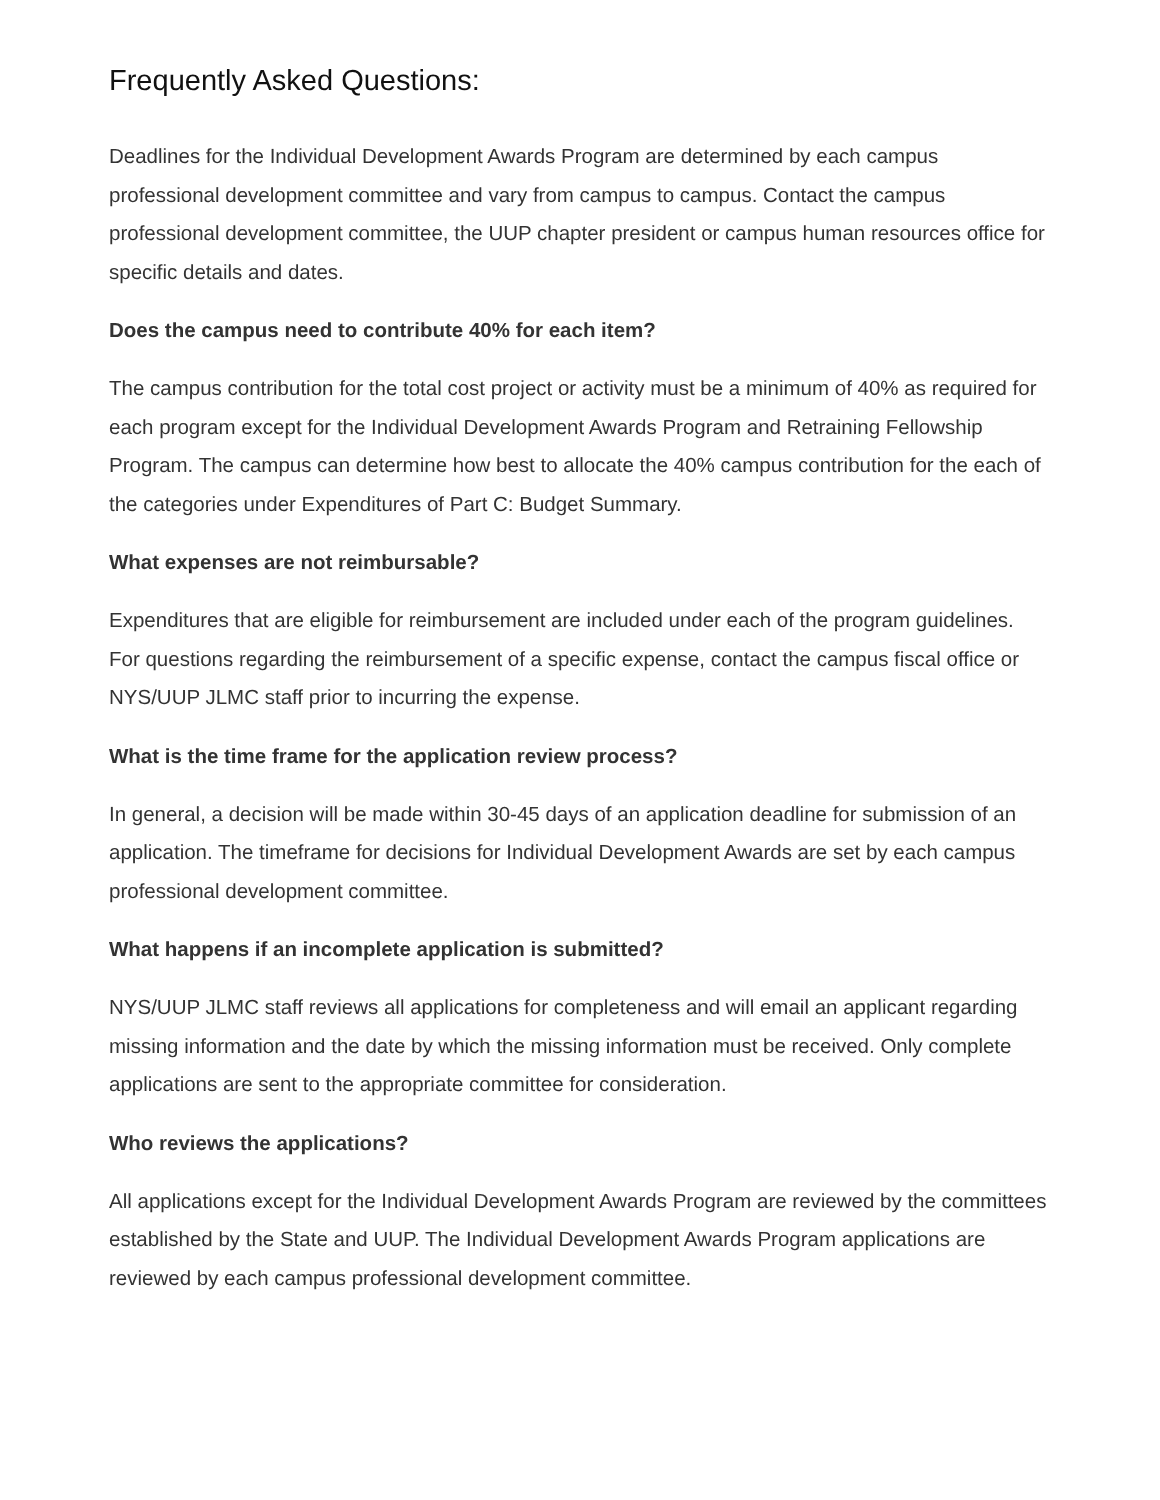Frequently Asked Questions:
Deadlines for the Individual Development Awards Program are determined by each campus professional development committee and vary from campus to campus. Contact the campus professional development committee, the UUP chapter president or campus human resources office for specific details and dates.
Does the campus need to contribute 40% for each item?
The campus contribution for the total cost project or activity must be a minimum of 40% as required for each program except for the Individual Development Awards Program and Retraining Fellowship Program. The campus can determine how best to allocate the 40% campus contribution for the each of the categories under Expenditures of Part C: Budget Summary.
What expenses are not reimbursable?
Expenditures that are eligible for reimbursement are included under each of the program guidelines. For questions regarding the reimbursement of a specific expense, contact the campus fiscal office or NYS/UUP JLMC staff prior to incurring the expense.
What is the time frame for the application review process?
In general, a decision will be made within 30-45 days of an application deadline for submission of an application. The timeframe for decisions for Individual Development Awards are set by each campus professional development committee.
What happens if an incomplete application is submitted?
NYS/UUP JLMC staff reviews all applications for completeness and will email an applicant regarding missing information and the date by which the missing information must be received. Only complete applications are sent to the appropriate committee for consideration.
Who reviews the applications?
All applications except for the Individual Development Awards Program are reviewed by the committees established by the State and UUP. The Individual Development Awards Program applications are reviewed by each campus professional development committee.